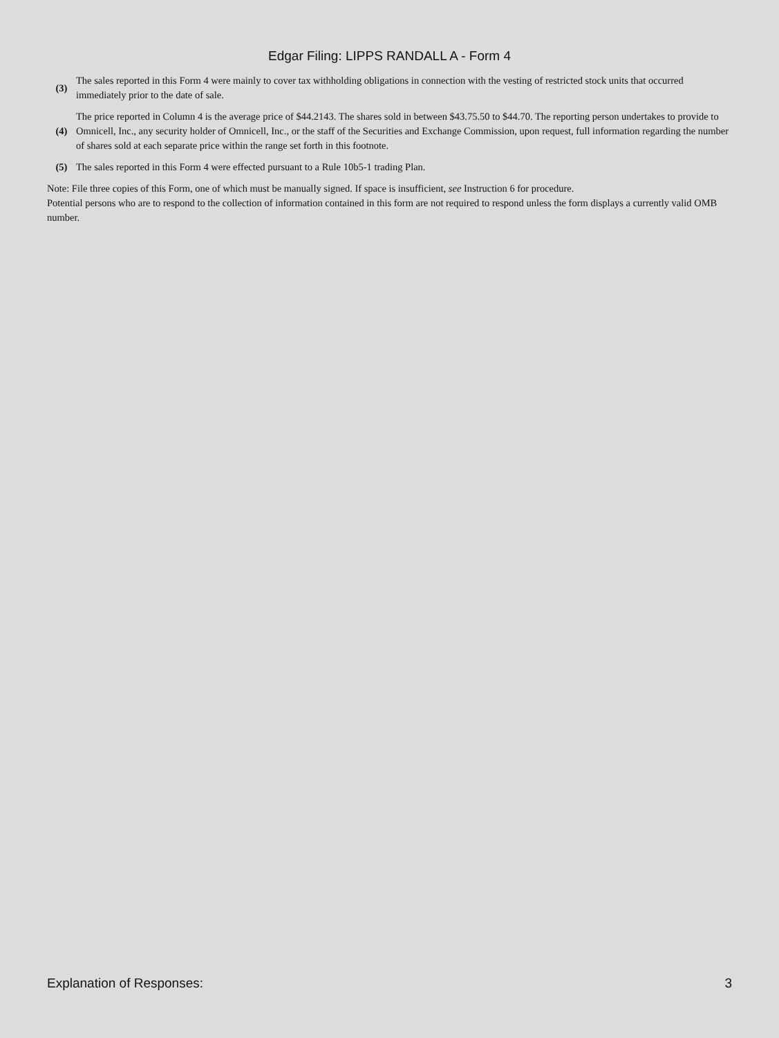Edgar Filing: LIPPS RANDALL A - Form 4
(3)
The sales reported in this Form 4 were mainly to cover tax withholding obligations in connection with the vesting of restricted stock units that occurred immediately prior to the date of sale.
(4)
The price reported in Column 4 is the average price of $44.2143. The shares sold in between $43.75.50 to $44.70. The reporting person undertakes to provide to Omnicell, Inc., any security holder of Omnicell, Inc., or the staff of the Securities and Exchange Commission, upon request, full information regarding the number of shares sold at each separate price within the range set forth in this footnote.
(5)
The sales reported in this Form 4 were effected pursuant to a Rule 10b5-1 trading Plan.
Note: File three copies of this Form, one of which must be manually signed. If space is insufficient, see Instruction 6 for procedure.
Potential persons who are to respond to the collection of information contained in this form are not required to respond unless the form displays a currently valid OMB number.
Explanation of Responses: 3